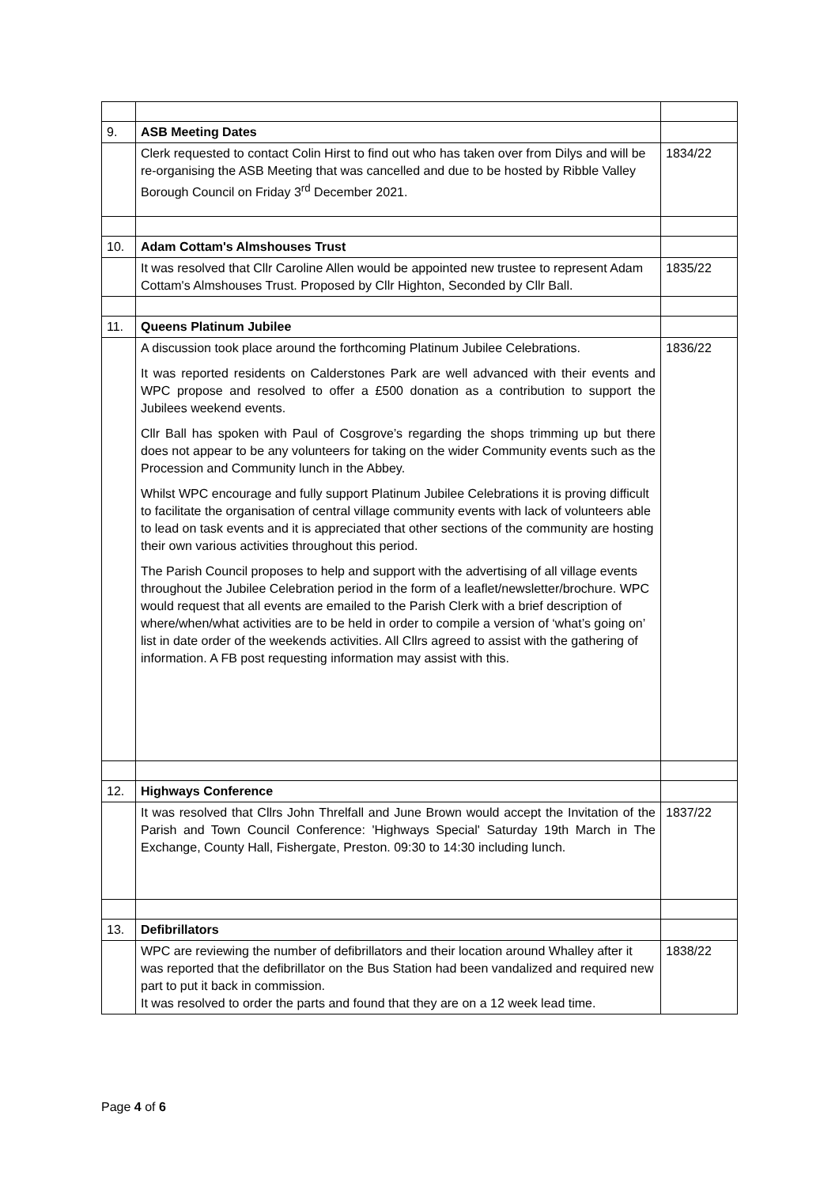| 9. | ASB Meeting Dates | |
| | Clerk requested to contact Colin Hirst to find out who has taken over from Dilys and will be re-organising the ASB Meeting that was cancelled and due to be hosted by Ribble Valley Borough Council on Friday 3<sup>rd</sup> December 2021. | 1834/22 |
| 10. | Adam Cottam's Almshouses Trust | |
| | It was resolved that Cllr Caroline Allen would be appointed new trustee to represent Adam Cottam's Almshouses Trust. Proposed by Cllr Highton, Seconded by Cllr Ball. | 1835/22 |
| 11. | Queens Platinum Jubilee | |
| | A discussion took place around the forthcoming Platinum Jubilee Celebrations. It was reported residents on Calderstones Park are well advanced with their events and WPC propose and resolved to offer a £500 donation as a contribution to support the Jubilees weekend events. Cllr Ball has spoken with Paul of Cosgrove’s regarding the shops trimming up but there does not appear to be any volunteers for taking on the wider Community events such as the Procession and Community lunch in the Abbey. Whilst WPC encourage and fully support Platinum Jubilee Celebrations it is proving difficult to facilitate the organisation of central village community events with lack of volunteers able to lead on task events and it is appreciated that other sections of the community are hosting their own various activities throughout this period. The Parish Council proposes to help and support with the advertising of all village events throughout the Jubilee Celebration period in the form of a leaflet/newsletter/brochure. WPC would request that all events are emailed to the Parish Clerk with a brief description of where/when/what activities are to be held in order to compile a version of ‘what’s going on’ list in date order of the weekends activities. All Cllrs agreed to assist with the gathering of information. A FB post requesting information may assist with this. | 1836/22 |
| 12. | Highways Conference | |
| | It was resolved that Cllrs John Threlfall and June Brown would accept the Invitation of the Parish and Town Council Conference: 'Highways Special' Saturday 19th March in The Exchange, County Hall, Fishergate, Preston. 09:30 to 14:30 including lunch. | 1837/22 |
| 13. | Defibrillators | |
| | WPC are reviewing the number of defibrillators and their location around Whalley after it was reported that the defibrillator on the Bus Station had been vandalized and required new part to put it back in commission. It was resolved to order the parts and found that they are on a 12 week lead time. | 1838/22 |
Page 4 of 6